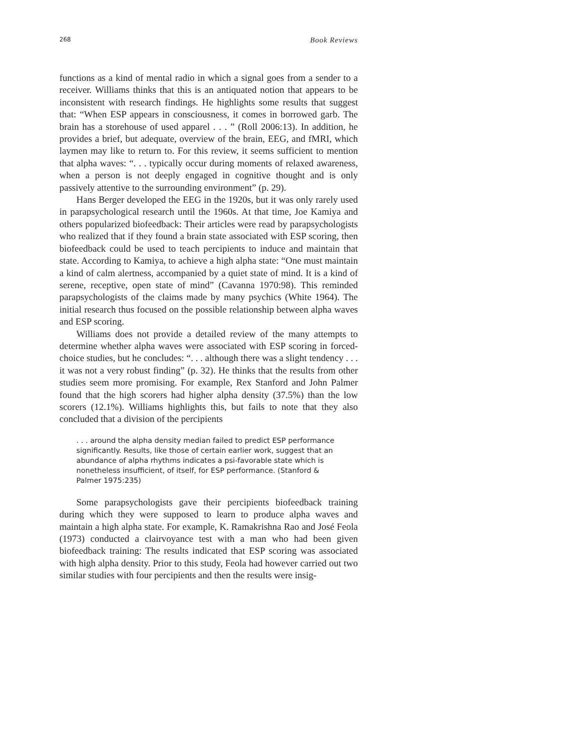268 Book Reviews
functions as a kind of mental radio in which a signal goes from a sender to a receiver. Williams thinks that this is an antiquated notion that appears to be inconsistent with research findings. He highlights some results that suggest that: “When ESP appears in consciousness, it comes in borrowed garb. The brain has a storehouse of used apparel . . . ” (Roll 2006:13). In addition, he provides a brief, but adequate, overview of the brain, EEG, and fMRI, which laymen may like to return to. For this review, it seems sufficient to mention that alpha waves: “. . . typically occur during moments of relaxed awareness, when a person is not deeply engaged in cognitive thought and is only passively attentive to the surrounding environment” (p. 29).
Hans Berger developed the EEG in the 1920s, but it was only rarely used in parapsychological research until the 1960s. At that time, Joe Kamiya and others popularized biofeedback: Their articles were read by parapsychologists who realized that if they found a brain state associated with ESP scoring, then biofeedback could be used to teach percipients to induce and maintain that state. According to Kamiya, to achieve a high alpha state: “One must maintain a kind of calm alertness, accompanied by a quiet state of mind. It is a kind of serene, receptive, open state of mind” (Cavanna 1970:98). This reminded parapsychologists of the claims made by many psychics (White 1964). The initial research thus focused on the possible relationship between alpha waves and ESP scoring.
Williams does not provide a detailed review of the many attempts to determine whether alpha waves were associated with ESP scoring in forced-choice studies, but he concludes: “. . . although there was a slight tendency . . . it was not a very robust finding” (p. 32). He thinks that the results from other studies seem more promising. For example, Rex Stanford and John Palmer found that the high scorers had higher alpha density (37.5%) than the low scorers (12.1%). Williams highlights this, but fails to note that they also concluded that a division of the percipients
. . . around the alpha density median failed to predict ESP performance significantly. Results, like those of certain earlier work, suggest that an abundance of alpha rhythms indicates a psi-favorable state which is nonetheless insufficient, of itself, for ESP performance. (Stanford & Palmer 1975:235)
Some parapsychologists gave their percipients biofeedback training during which they were supposed to learn to produce alpha waves and maintain a high alpha state. For example, K. Ramakrishna Rao and José Feola (1973) conducted a clairvoyance test with a man who had been given biofeedback training: The results indicated that ESP scoring was associated with high alpha density. Prior to this study, Feola had however carried out two similar studies with four percipients and then the results were insig-